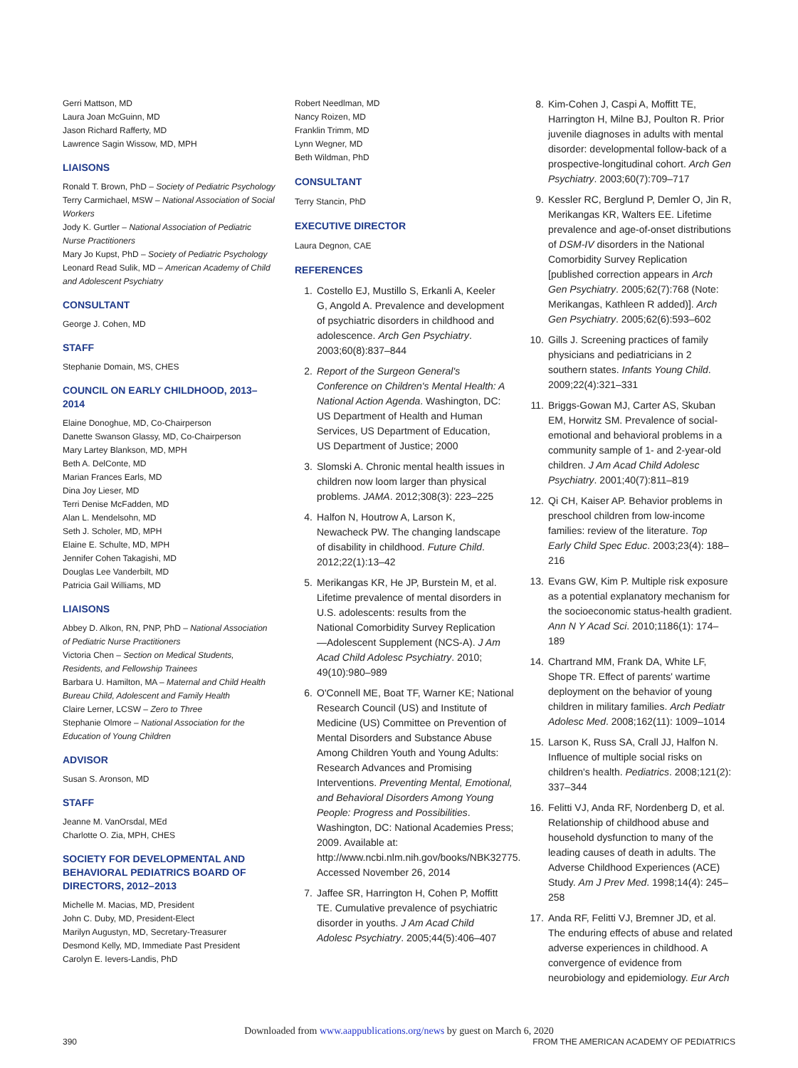Gerri Mattson, MD
Laura Joan McGuinn, MD
Jason Richard Rafferty, MD
Lawrence Sagin Wissow, MD, MPH
LIAISONS
Ronald T. Brown, PhD – Society of Pediatric Psychology
Terry Carmichael, MSW – National Association of Social Workers
Jody K. Gurtler – National Association of Pediatric Nurse Practitioners
Mary Jo Kupst, PhD – Society of Pediatric Psychology
Leonard Read Sulik, MD – American Academy of Child and Adolescent Psychiatry
CONSULTANT
George J. Cohen, MD
STAFF
Stephanie Domain, MS, CHES
COUNCIL ON EARLY CHILDHOOD, 2013–2014
Elaine Donoghue, MD, Co-Chairperson
Danette Swanson Glassy, MD, Co-Chairperson
Mary Lartey Blankson, MD, MPH
Beth A. DelConte, MD
Marian Frances Earls, MD
Dina Joy Lieser, MD
Terri Denise McFadden, MD
Alan L. Mendelsohn, MD
Seth J. Scholer, MD, MPH
Elaine E. Schulte, MD, MPH
Jennifer Cohen Takagishi, MD
Douglas Lee Vanderbilt, MD
Patricia Gail Williams, MD
LIAISONS
Abbey D. Alkon, RN, PNP, PhD – National Association of Pediatric Nurse Practitioners
Victoria Chen – Section on Medical Students, Residents, and Fellowship Trainees
Barbara U. Hamilton, MA – Maternal and Child Health Bureau Child, Adolescent and Family Health
Claire Lerner, LCSW – Zero to Three
Stephanie Olmore – National Association for the Education of Young Children
ADVISOR
Susan S. Aronson, MD
STAFF
Jeanne M. VanOrsdal, MEd
Charlotte O. Zia, MPH, CHES
SOCIETY FOR DEVELOPMENTAL AND BEHAVIORAL PEDIATRICS BOARD OF DIRECTORS, 2012–2013
Michelle M. Macias, MD, President
John C. Duby, MD, President-Elect
Marilyn Augustyn, MD, Secretary-Treasurer
Desmond Kelly, MD, Immediate Past President
Carolyn E. Ievers-Landis, PhD
Robert Needlman, MD
Nancy Roizen, MD
Franklin Trimm, MD
Lynn Wegner, MD
Beth Wildman, PhD
CONSULTANT
Terry Stancin, PhD
EXECUTIVE DIRECTOR
Laura Degnon, CAE
REFERENCES
1. Costello EJ, Mustillo S, Erkanli A, Keeler G, Angold A. Prevalence and development of psychiatric disorders in childhood and adolescence. Arch Gen Psychiatry. 2003;60(8):837–844
2. Report of the Surgeon General's Conference on Children's Mental Health: A National Action Agenda. Washington, DC: US Department of Health and Human Services, US Department of Education, US Department of Justice; 2000
3. Slomski A. Chronic mental health issues in children now loom larger than physical problems. JAMA. 2012;308(3): 223–225
4. Halfon N, Houtrow A, Larson K, Newacheck PW. The changing landscape of disability in childhood. Future Child. 2012;22(1):13–42
5. Merikangas KR, He JP, Burstein M, et al. Lifetime prevalence of mental disorders in U.S. adolescents: results from the National Comorbidity Survey Replication—Adolescent Supplement (NCS-A). J Am Acad Child Adolesc Psychiatry. 2010; 49(10):980–989
6. O'Connell ME, Boat TF, Warner KE; National Research Council (US) and Institute of Medicine (US) Committee on Prevention of Mental Disorders and Substance Abuse Among Children Youth and Young Adults: Research Advances and Promising Interventions. Preventing Mental, Emotional, and Behavioral Disorders Among Young People: Progress and Possibilities. Washington, DC: National Academies Press; 2009. Available at: http://www.ncbi.nlm.nih.gov/books/NBK32775. Accessed November 26, 2014
7. Jaffee SR, Harrington H, Cohen P, Moffitt TE. Cumulative prevalence of psychiatric disorder in youths. J Am Acad Child Adolesc Psychiatry. 2005;44(5):406–407
8. Kim-Cohen J, Caspi A, Moffitt TE, Harrington H, Milne BJ, Poulton R. Prior juvenile diagnoses in adults with mental disorder: developmental follow-back of a prospective-longitudinal cohort. Arch Gen Psychiatry. 2003;60(7):709–717
9. Kessler RC, Berglund P, Demler O, Jin R, Merikangas KR, Walters EE. Lifetime prevalence and age-of-onset distributions of DSM-IV disorders in the National Comorbidity Survey Replication [published correction appears in Arch Gen Psychiatry. 2005;62(7):768 (Note: Merikangas, Kathleen R added)]. Arch Gen Psychiatry. 2005;62(6):593–602
10.
Gills J. Screening practices of family physicians and pediatricians in 2 southern states. Infants Young Child. 2009;22(4):321–331
11.
Briggs-Gowan MJ, Carter AS, Skuban EM, Horwitz SM. Prevalence of social-emotional and behavioral problems in a community sample of 1- and 2-year-old children. J Am Acad Child Adolesc Psychiatry. 2001;40(7):811–819
12.
Qi CH, Kaiser AP. Behavior problems in preschool children from low-income families: review of the literature. Top Early Child Spec Educ. 2003;23(4): 188–216
13.
Evans GW, Kim P. Multiple risk exposure as a potential explanatory mechanism for the socioeconomic status-health gradient. Ann N Y Acad Sci. 2010;1186(1): 174–189
14.
Chartrand MM, Frank DA, White LF, Shope TR. Effect of parents' wartime deployment on the behavior of young children in military families. Arch Pediatr Adolesc Med. 2008;162(11): 1009–1014
15.
Larson K, Russ SA, Crall JJ, Halfon N. Influence of multiple social risks on children's health. Pediatrics. 2008;121(2): 337–344
16.
Felitti VJ, Anda RF, Nordenberg D, et al. Relationship of childhood abuse and household dysfunction to many of the leading causes of death in adults. The Adverse Childhood Experiences (ACE) Study. Am J Prev Med. 1998;14(4): 245–258
17.
Anda RF, Felitti VJ, Bremner JD, et al. The enduring effects of abuse and related adverse experiences in childhood. A convergence of evidence from neurobiology and epidemiology. Eur Arch
Downloaded from www.aappublications.org/news by guest on March 6, 2020
390 FROM THE AMERICAN ACADEMY OF PEDIATRICS